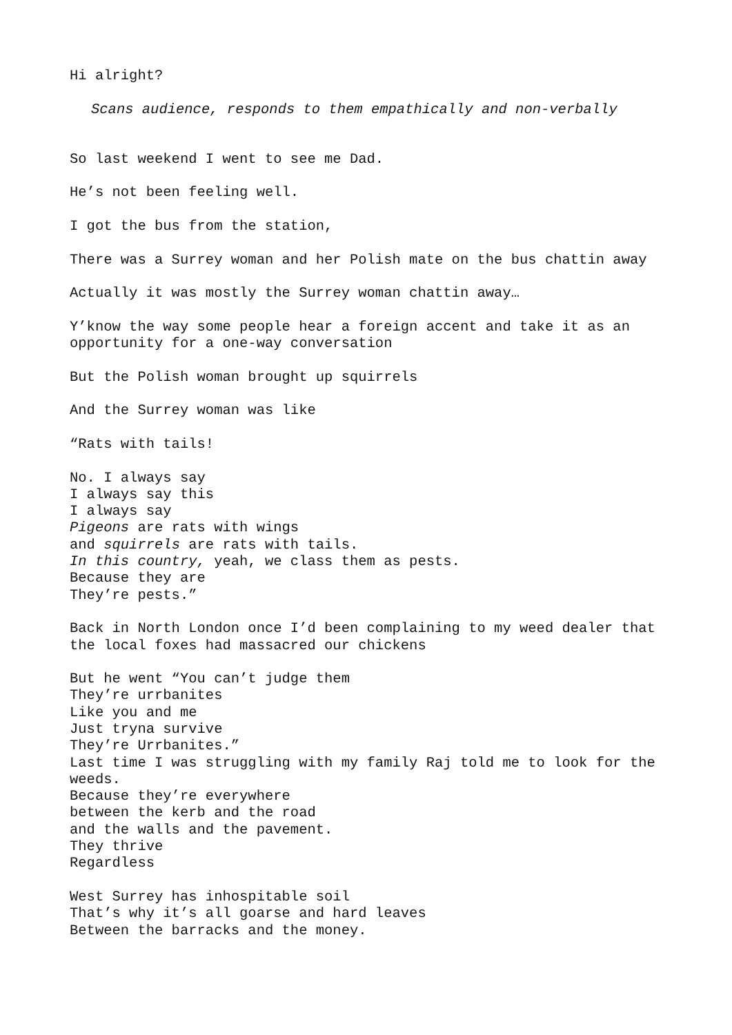Hi alright?
Scans audience, responds to them empathically and non-verbally
So last weekend I went to see me Dad.
He’s not been feeling well.
I got the bus from the station,
There was a Surrey woman and her Polish mate on the bus chattin away
Actually it was mostly the Surrey woman chattin away…
Y’know the way some people hear a foreign accent and take it as an opportunity for a one-way conversation
But the Polish woman brought up squirrels
And the Surrey woman was like
“Rats with tails!
No. I always say
I always say this
I always say
Pigeons are rats with wings
and squirrels are rats with tails.
In this country, yeah, we class them as pests.
Because they are
They’re pests.”
Back in North London once I’d been complaining to my weed dealer that the local foxes had massacred our chickens
But he went “You can’t judge them
They’re urrbanites
Like you and me
Just tryna survive
They’re Urrbanites.”
Last time I was struggling with my family Raj told me to look for the weeds.
Because they’re everywhere
between the kerb and the road
and the walls and the pavement.
They thrive
Regardless
West Surrey has inhospitable soil
That’s why it’s all goarse and hard leaves
Between the barracks and the money.